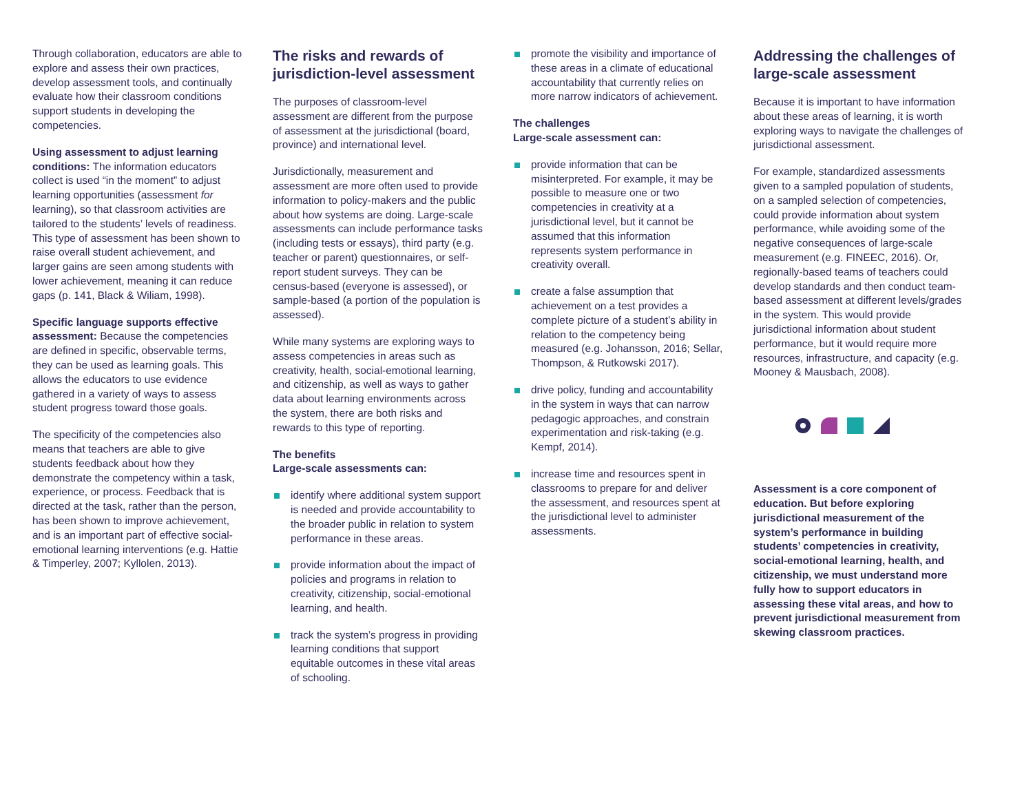Through collaboration, educators are able to explore and assess their own practices, develop assessment tools, and continually evaluate how their classroom conditions support students in developing the competencies.
Using assessment to adjust learning conditions: The information educators collect is used “in the moment” to adjust learning opportunities (assessment for learning), so that classroom activities are tailored to the students’ levels of readiness. This type of assessment has been shown to raise overall student achievement, and larger gains are seen among students with lower achievement, meaning it can reduce gaps (p. 141, Black & Wiliam, 1998).
Specific language supports effective assessment: Because the competencies are defined in specific, observable terms, they can be used as learning goals. This allows the educators to use evidence gathered in a variety of ways to assess student progress toward those goals.
The specificity of the competencies also means that teachers are able to give students feedback about how they demonstrate the competency within a task, experience, or process. Feedback that is directed at the task, rather than the person, has been shown to improve achievement, and is an important part of effective social-emotional learning interventions (e.g. Hattie & Timperley, 2007; Kyllolen, 2013).
The risks and rewards of jurisdiction-level assessment
The purposes of classroom-level assessment are different from the purpose of assessment at the jurisdictional (board, province) and international level.
Jurisdictionally, measurement and assessment are more often used to provide information to policy-makers and the public about how systems are doing. Large-scale assessments can include performance tasks (including tests or essays), third party (e.g. teacher or parent) questionnaires, or self-report student surveys. They can be census-based (everyone is assessed), or sample-based (a portion of the population is assessed).
While many systems are exploring ways to assess competencies in areas such as creativity, health, social-emotional learning, and citizenship, as well as ways to gather data about learning environments across the system, there are both risks and rewards to this type of reporting.
The benefits
Large-scale assessments can:
identify where additional system support is needed and provide accountability to the broader public in relation to system performance in these areas.
provide information about the impact of policies and programs in relation to creativity, citizenship, social-emotional learning, and health.
track the system’s progress in providing learning conditions that support equitable outcomes in these vital areas of schooling.
promote the visibility and importance of these areas in a climate of educational accountability that currently relies on more narrow indicators of achievement.
The challenges
Large-scale assessment can:
provide information that can be misinterpreted. For example, it may be possible to measure one or two competencies in creativity at a jurisdictional level, but it cannot be assumed that this information represents system performance in creativity overall.
create a false assumption that achievement on a test provides a complete picture of a student’s ability in relation to the competency being measured (e.g. Johansson, 2016; Sellar, Thompson, & Rutkowski 2017).
drive policy, funding and accountability in the system in ways that can narrow pedagogic approaches, and constrain experimentation and risk-taking (e.g. Kempf, 2014).
increase time and resources spent in classrooms to prepare for and deliver the assessment, and resources spent at the jurisdictional level to administer assessments.
Addressing the challenges of large-scale assessment
Because it is important to have information about these areas of learning, it is worth exploring ways to navigate the challenges of jurisdictional assessment.
For example, standardized assessments given to a sampled population of students, on a sampled selection of competencies, could provide information about system performance, while avoiding some of the negative consequences of large-scale measurement (e.g. FINEEC, 2016). Or, regionally-based teams of teachers could develop standards and then conduct team-based assessment at different levels/grades in the system. This would provide jurisdictional information about student performance, but it would require more resources, infrastructure, and capacity (e.g. Mooney & Mausbach, 2008).
Assessment is a core component of education. But before exploring jurisdictional measurement of the system’s performance in building students’ competencies in creativity, social-emotional learning, health, and citizenship, we must understand more fully how to support educators in assessing these vital areas, and how to prevent jurisdictional measurement from skewing classroom practices.